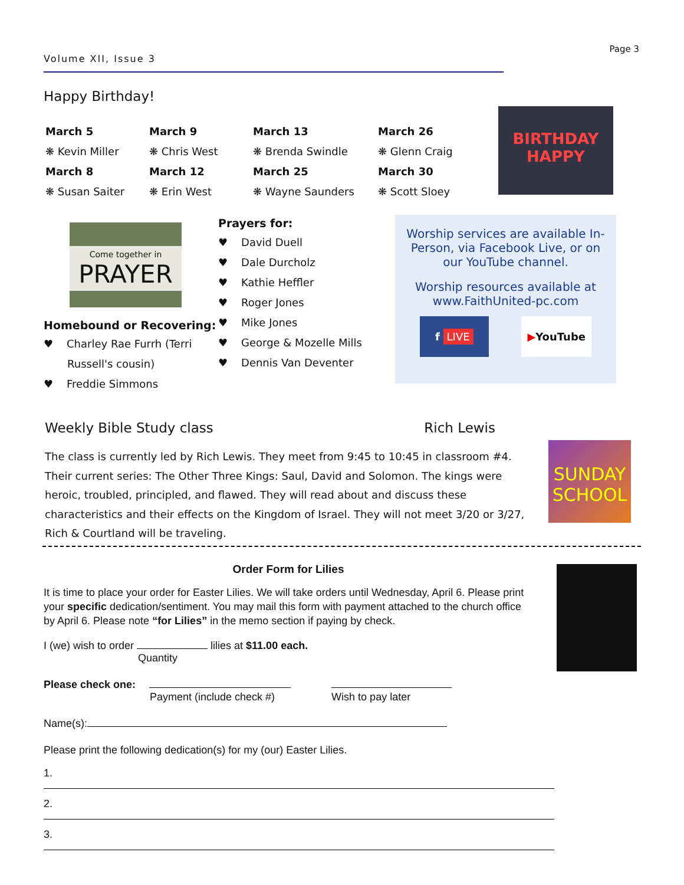Page 3
Volume XII, Issue 3
Happy Birthday!
March 5
❋ Kevin Miller
March 8
❋ Susan Saiter
March 9
❋ Chris West
March 12
❋ Erin West
March 13
❋ Brenda Swindle
March 25
❋ Wayne Saunders
March 26
❋ Glenn Craig
March 30
❋ Scott Sloey
BIRTHDAY HAPPY
Come together in
PRAYER
Homebound or Recovering:
♥ Charley Rae Furrh (Terri
Russell's cousin)
♥ Freddie Simmons
Prayers for:
♥ David Duell
♥ Dale Durcholz
♥ Kathie Heffler
♥ Roger Jones
♥ Mike Jones
♥ George & Mozelle Mills
♥ Dennis Van Deventer
Worship services are available In-Person, via Facebook Live, or on our YouTube channel.
Worship resources available at www.FaithUnited-pc.com
f LIVE ▶YouTube
Weekly Bible Study class Rich Lewis
The class is currently led by Rich Lewis. They meet from 9:45 to 10:45 in classroom #4. Their current series: The Other Three Kings: Saul, David and Solomon. The kings were heroic, troubled, principled, and flawed. They will read about and discuss these characteristics and their effects on the Kingdom of Israel. They will not meet 3/20 or 3/27, Rich & Courtland will be traveling.
SUNDAY SCHOOL
Order Form for Lilies
It is time to place your order for Easter Lilies. We will take orders until Wednesday, April 6. Please print your specific dedication/sentiment. You may mail this form with payment attached to the church office by April 6. Please note “for Lilies” in the memo section if paying by check.
I (we) wish to order lilies at $11.00 each.
Quantity
Please check one:
Payment (include check #) Wish to pay later
Name(s):
Please print the following dedication(s) for my (our) Easter Lilies.
1.
2.
3.